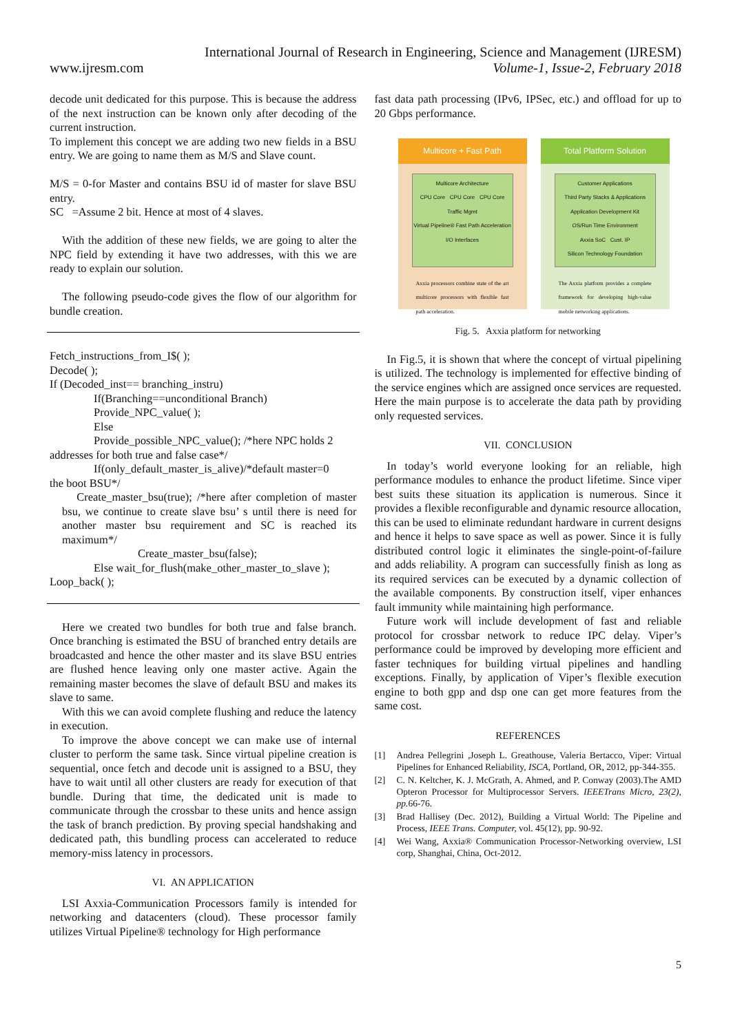International Journal of Research in Engineering, Science and Management (IJRESM)
www.ijresm.com Volume-1, Issue-2, February 2018
decode unit dedicated for this purpose. This is because the address of the next instruction can be known only after decoding of the current instruction.
To implement this concept we are adding two new fields in a BSU entry. We are going to name them as M/S and Slave count.
M/S = 0-for Master and contains BSU id of master for slave BSU entry.
SC =Assume 2 bit. Hence at most of 4 slaves.
With the addition of these new fields, we are going to alter the NPC field by extending it have two addresses, with this we are ready to explain our solution.
The following pseudo-code gives the flow of our algorithm for bundle creation.
Fetch_instructions_from_I$( );
Decode( );
If (Decoded_inst== branching_instru)
If(Branching==unconditional Branch)
Provide_NPC_value( );
Else
Provide_possible_NPC_value(); /*here NPC holds 2
addresses for both true and false case*/
If(only_default_master_is_alive)/*default master=0
the boot BSU*/
Create_master_bsu(true); /*here after completion of master bsu, we continue to create slave bsu’ s until there is need for another master bsu requirement and SC is reached its maximum*/
Create_master_bsu(false);
Else wait_for_flush(make_other_master_to_slave );
Loop_back( );
Here we created two bundles for both true and false branch. Once branching is estimated the BSU of branched entry details are broadcasted and hence the other master and its slave BSU entries are flushed hence leaving only one master active. Again the remaining master becomes the slave of default BSU and makes its slave to same.
With this we can avoid complete flushing and reduce the latency in execution.
To improve the above concept we can make use of internal cluster to perform the same task. Since virtual pipeline creation is sequential, once fetch and decode unit is assigned to a BSU, they have to wait until all other clusters are ready for execution of that bundle. During that time, the dedicated unit is made to communicate through the crossbar to these units and hence assign the task of branch prediction. By proving special handshaking and dedicated path, this bundling process can accelerated to reduce memory-miss latency in processors.
VI. AN APPLICATION
LSI Axxia-Communication Processors family is intended for networking and datacenters (cloud). These processor family utilizes Virtual Pipeline® technology for High performance
fast data path processing (IPv6, IPSec, etc.) and offload for up to 20 Gbps performance.
Multicore + Fast Path
Multicore Architecture
CPU Core CPU Core CPU Core
Traffic Mgmt
Virtual Pipeline® Fast Path Acceleration
I/O Interfaces
Axxia processors combine state of the art multicore processors with flexible fast path acceleration.
Total Platform Solution
Customer Applications
Third Party Stacks & Applications
Application Development Kit
OS/Run Time Environment
Axxia SoC Cust. IP
Silicon Technology Foundation
The Axxia platform provides a complete framework for developing high-value mobile networking applications.
Fig. 5. Axxia platform for networking
In Fig.5, it is shown that where the concept of virtual pipelining is utilized. The technology is implemented for effective binding of the service engines which are assigned once services are requested. Here the main purpose is to accelerate the data path by providing only requested services.
VII. CONCLUSION
In today’s world everyone looking for an reliable, high performance modules to enhance the product lifetime. Since viper best suits these situation its application is numerous. Since it provides a flexible reconfigurable and dynamic resource allocation, this can be used to eliminate redundant hardware in current designs and hence it helps to save space as well as power. Since it is fully distributed control logic it eliminates the single-point-of-failure and adds reliability. A program can successfully finish as long as its required services can be executed by a dynamic collection of the available components. By construction itself, viper enhances fault immunity while maintaining high performance.
Future work will include development of fast and reliable protocol for crossbar network to reduce IPC delay. Viper’s performance could be improved by developing more efficient and faster techniques for building virtual pipelines and handling exceptions. Finally, by application of Viper’s flexible execution engine to both gpp and dsp one can get more features from the same cost.
REFERENCES
[1] Andrea Pellegrini ,Joseph L. Greathouse, Valeria Bertacco, Viper: Virtual Pipelines for Enhanced Reliability, ISCA, Portland, OR, 2012, pp-344-355.
[2] C. N. Keltcher, K. J. McGrath, A. Ahmed, and P. Conway (2003).The AMD Opteron Processor for Multiprocessor Servers. IEEETrans Micro, 23(2), pp. 66-76.
[3] Brad Hallisey (Dec. 2012), Building a Virtual World: The Pipeline and Process, IEEE Trans. Computer, vol. 45(12), pp. 90-92.
[4] Wei Wang, Axxia® Communication Processor-Networking overview, LSI corp, Shanghai, China, Oct-2012.
5